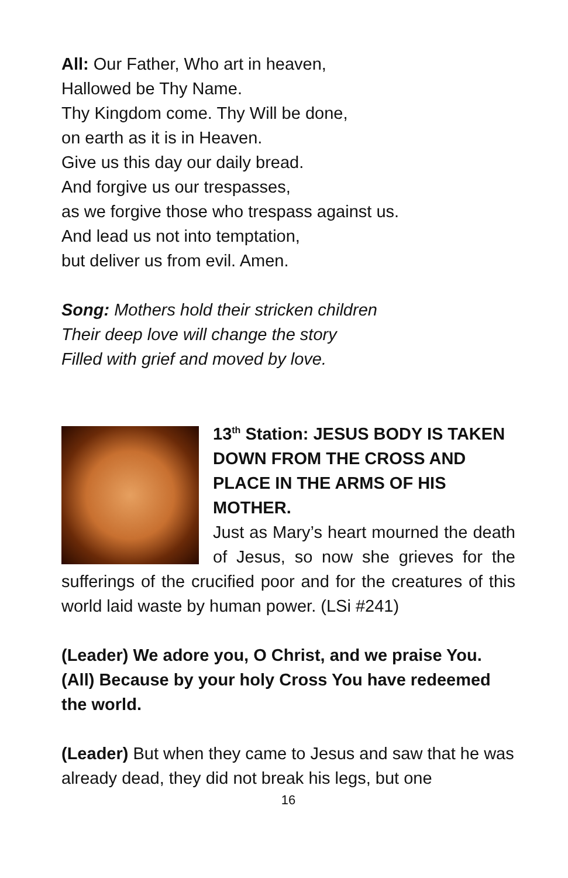All: Our Father, Who art in heaven,
Hallowed be Thy Name.
Thy Kingdom come. Thy Will be done,
on earth as it is in Heaven.
Give us this day our daily bread.
And forgive us our trespasses,
as we forgive those who trespass against us.
And lead us not into temptation,
but deliver us from evil. Amen.
Song: Mothers hold their stricken children
Their deep love will change the story
Filled with grief and moved by love.
13<sup>th</sup> Station: JESUS BODY IS TAKEN DOWN FROM THE CROSS AND PLACE IN THE ARMS OF HIS MOTHER.
Just as Mary’s heart mourned the death of Jesus, so now she grieves for the sufferings of the crucified poor and for the creatures of this world laid waste by human power. (LSi #241)
(Leader) We adore you, O Christ, and we praise You.
(All) Because by your holy Cross You have redeemed the world.
(Leader) But when they came to Jesus and saw that he was already dead, they did not break his legs, but one
16